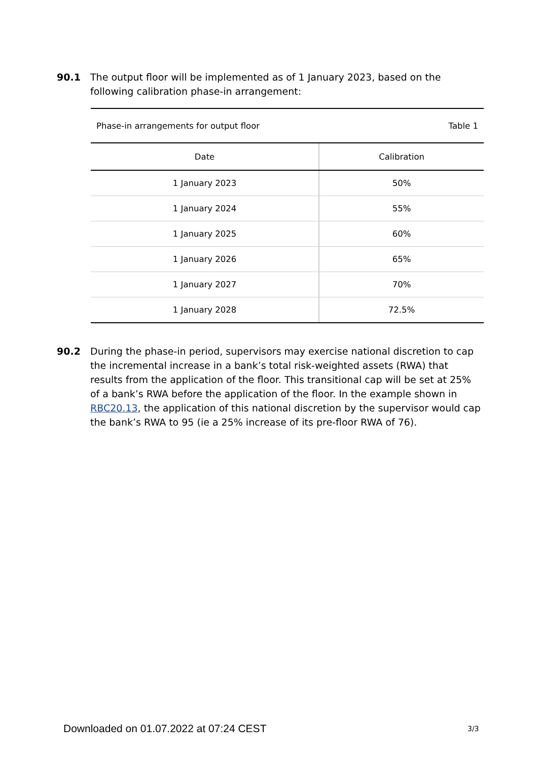90.1 The output floor will be implemented as of 1 January 2023, based on the following calibration phase-in arrangement:
| Phase-in arrangements for output floor Table 1 | |
| Date | Calibration |
| 1 January 2023 | 50% |
| 1 January 2024 | 55% |
| 1 January 2025 | 60% |
| 1 January 2026 | 65% |
| 1 January 2027 | 70% |
| 1 January 2028 | 72.5% |
90.2 During the phase-in period, supervisors may exercise national discretion to cap the incremental increase in a bank’s total risk-weighted assets (RWA) that results from the application of the floor. This transitional cap will be set at 25% of a bank’s RWA before the application of the floor. In the example shown in RBC20.13, the application of this national discretion by the supervisor would cap the bank’s RWA to 95 (ie a 25% increase of its pre-floor RWA of 76).
Downloaded on 01.07.2022 at 07:24 CEST
3/3